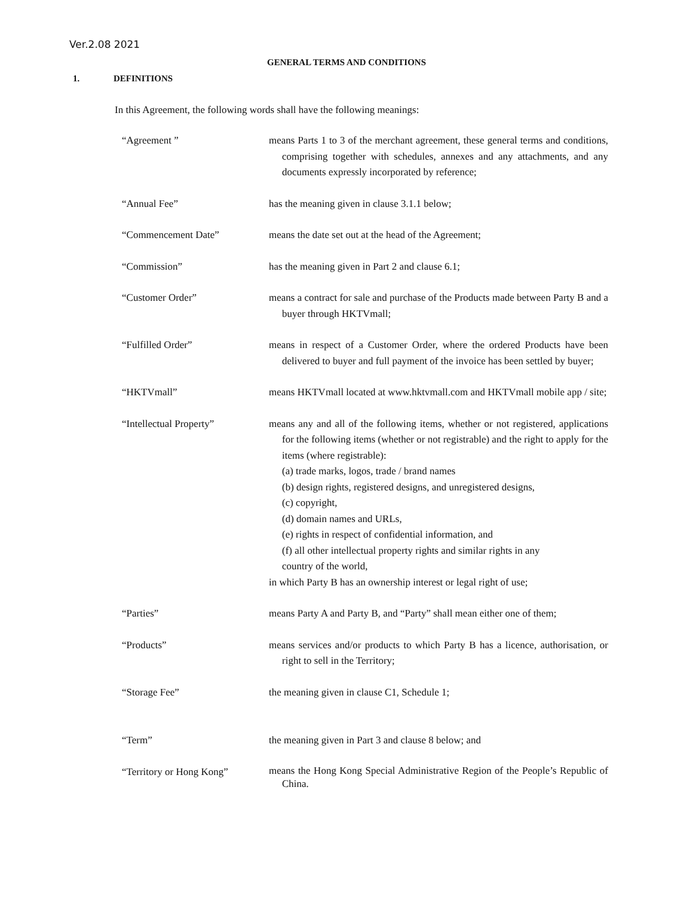Ver.2.08 2021
GENERAL TERMS AND CONDITIONS
1. DEFINITIONS
In this Agreement, the following words shall have the following meanings:
| “Agreement ” | means Parts 1 to 3 of the merchant agreement, these general terms and conditions, comprising together with schedules, annexes and any attachments, and any documents expressly incorporated by reference; |
| “Annual Fee” | has the meaning given in clause 3.1.1 below; |
| “Commencement Date” | means the date set out at the head of the Agreement; |
| “Commission” | has the meaning given in Part 2 and clause 6.1; |
| “Customer Order” | means a contract for sale and purchase of the Products made between Party B and a buyer through HKTVmall; |
| “Fulfilled Order” | means in respect of a Customer Order, where the ordered Products have been delivered to buyer and full payment of the invoice has been settled by buyer; |
| “HKTVmall” | means HKTVmall located at www.hktvmall.com and HKTVmall mobile app / site; |
| “Intellectual Property” | means any and all of the following items, whether or not registered, applications for the following items (whether or not registrable) and the right to apply for the items (where registrable): (a) trade marks, logos, trade / brand names (b) design rights, registered designs, and unregistered designs, (c) copyright, (d) domain names and URLs, (e) rights in respect of confidential information, and (f) all other intellectual property rights and similar rights in any country of the world, in which Party B has an ownership interest or legal right of use; |
| “Parties” | means Party A and Party B, and “Party” shall mean either one of them; |
| “Products” | means services and/or products to which Party B has a licence, authorisation, or right to sell in the Territory; |
| “Storage Fee” | the meaning given in clause C1, Schedule 1; |
| “Term” | the meaning given in Part 3 and clause 8 below; and |
| “Territory or Hong Kong” | means the Hong Kong Special Administrative Region of the People’s Republic of China. |